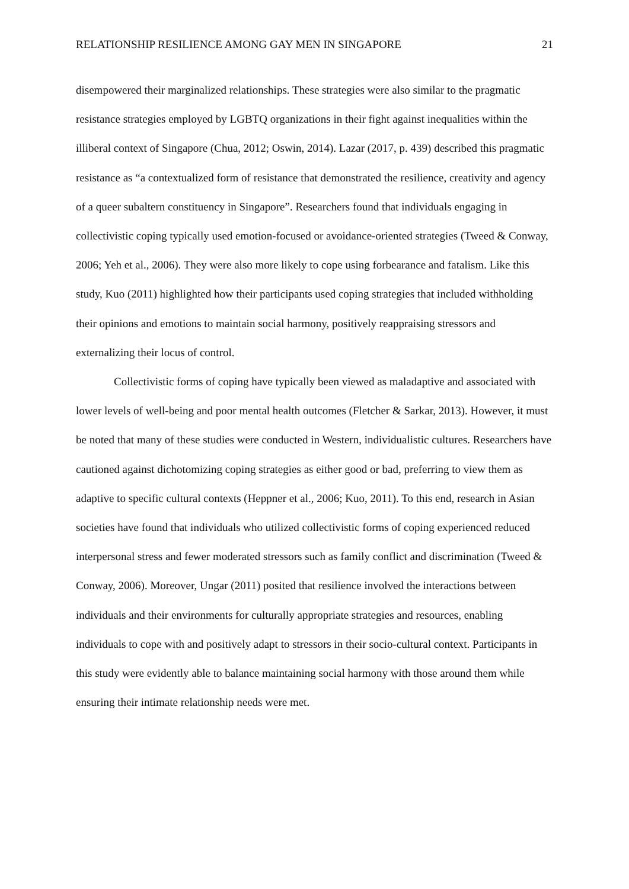RELATIONSHIP RESILIENCE AMONG GAY MEN IN SINGAPORE 21
disempowered their marginalized relationships. These strategies were also similar to the pragmatic resistance strategies employed by LGBTQ organizations in their fight against inequalities within the illiberal context of Singapore (Chua, 2012; Oswin, 2014). Lazar (2017, p. 439) described this pragmatic resistance as “a contextualized form of resistance that demonstrated the resilience, creativity and agency of a queer subaltern constituency in Singapore”. Researchers found that individuals engaging in collectivistic coping typically used emotion-focused or avoidance-oriented strategies (Tweed & Conway, 2006; Yeh et al., 2006). They were also more likely to cope using forbearance and fatalism. Like this study, Kuo (2011) highlighted how their participants used coping strategies that included withholding their opinions and emotions to maintain social harmony, positively reappraising stressors and externalizing their locus of control.
Collectivistic forms of coping have typically been viewed as maladaptive and associated with lower levels of well-being and poor mental health outcomes (Fletcher & Sarkar, 2013). However, it must be noted that many of these studies were conducted in Western, individualistic cultures. Researchers have cautioned against dichotomizing coping strategies as either good or bad, preferring to view them as adaptive to specific cultural contexts (Heppner et al., 2006; Kuo, 2011). To this end, research in Asian societies have found that individuals who utilized collectivistic forms of coping experienced reduced interpersonal stress and fewer moderated stressors such as family conflict and discrimination (Tweed & Conway, 2006). Moreover, Ungar (2011) posited that resilience involved the interactions between individuals and their environments for culturally appropriate strategies and resources, enabling individuals to cope with and positively adapt to stressors in their socio-cultural context. Participants in this study were evidently able to balance maintaining social harmony with those around them while ensuring their intimate relationship needs were met.